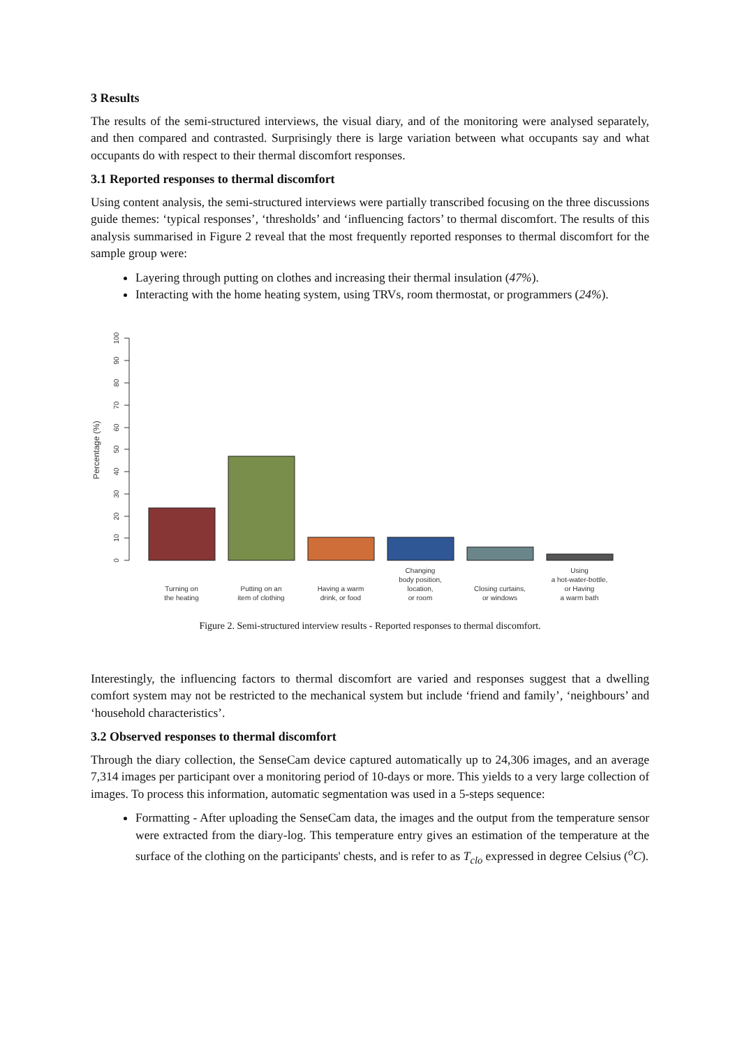3 Results
The results of the semi-structured interviews, the visual diary, and of the monitoring were analysed separately, and then compared and contrasted. Surprisingly there is large variation between what occupants say and what occupants do with respect to their thermal discomfort responses.
3.1 Reported responses to thermal discomfort
Using content analysis, the semi-structured interviews were partially transcribed focusing on the three discussions guide themes: ‘typical responses’, ‘thresholds’ and ‘influencing factors’ to thermal discomfort. The results of this analysis summarised in Figure 2 reveal that the most frequently reported responses to thermal discomfort for the sample group were:
Layering through putting on clothes and increasing their thermal insulation (47%).
Interacting with the home heating system, using TRVs, room thermostat, or programmers (24%).
Percentage (%)
0
10
20
30
40
50
60
70
80
90
100
Turning on
the heating
Putting on an
item of clothing
Having a warm
drink, or food
Changing
body position,
location,
or room
Closing curtains,
or windows
Using
a hot-water-bottle,
or Having
a warm bath
Figure 2. Semi-structured interview results - Reported responses to thermal discomfort.
Interestingly, the influencing factors to thermal discomfort are varied and responses suggest that a dwelling comfort system may not be restricted to the mechanical system but include ‘friend and family’, ‘neighbours’ and ‘household characteristics’.
3.2 Observed responses to thermal discomfort
Through the diary collection, the SenseCam device captured automatically up to 24,306 images, and an average 7,314 images per participant over a monitoring period of 10-days or more. This yields to a very large collection of images. To process this information, automatic segmentation was used in a 5-steps sequence:
Formatting - After uploading the SenseCam data, the images and the output from the temperature sensor were extracted from the diary-log. This temperature entry gives an estimation of the temperature at the surface of the clothing on the participants' chests, and is refer to as T<sub>clo</sub> expressed in degree Celsius (<sup>o</sup>C).